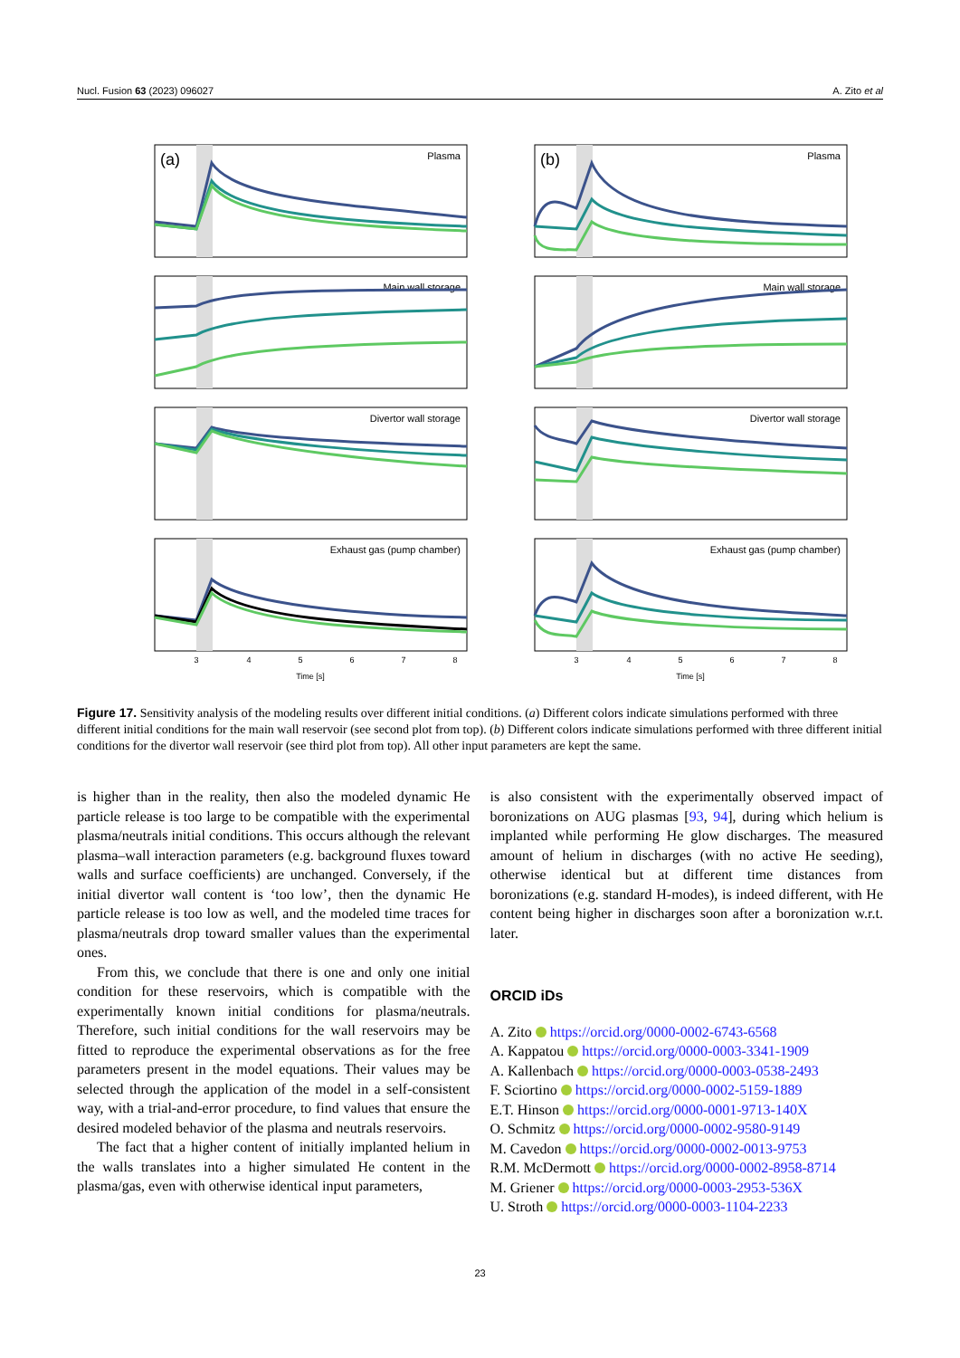Nucl. Fusion 63 (2023) 096027 A. Zito et al
(a)
Plasma
Main wall storage
Divertor wall storage
Exhaust gas (pump chamber)
3
4
5
6
7
8
Time [s]
(b)
Plasma
Main wall storage
Divertor wall storage
Exhaust gas (pump chamber)
3
4
5
6
7
8
Time [s]
Figure 17. Sensitivity analysis of the modeling results over different initial conditions. (a) Different colors indicate simulations performed with three different initial conditions for the main wall reservoir (see second plot from top). (b) Different colors indicate simulations performed with three different initial conditions for the divertor wall reservoir (see third plot from top). All other input parameters are kept the same.
is higher than in the reality, then also the modeled dynamic He particle release is too large to be compatible with the experimental plasma/neutrals initial conditions. This occurs although the relevant plasma–wall interaction parameters (e.g. background fluxes toward walls and surface coefficients) are unchanged. Conversely, if the initial divertor wall content is ‘too low’, then the dynamic He particle release is too low as well, and the modeled time traces for plasma/neutrals drop toward smaller values than the experimental ones.
From this, we conclude that there is one and only one initial condition for these reservoirs, which is compatible with the experimentally known initial conditions for plasma/neutrals. Therefore, such initial conditions for the wall reservoirs may be fitted to reproduce the experimental observations as for the free parameters present in the model equations. Their values may be selected through the application of the model in a self-consistent way, with a trial-and-error procedure, to find values that ensure the desired modeled behavior of the plasma and neutrals reservoirs.
The fact that a higher content of initially implanted helium in the walls translates into a higher simulated He content in the plasma/gas, even with otherwise identical input parameters,
is also consistent with the experimentally observed impact of boronizations on AUG plasmas [93, 94], during which helium is implanted while performing He glow discharges. The measured amount of helium in discharges (with no active He seeding), otherwise identical but at different time distances from boronizations (e.g. standard H-modes), is indeed different, with He content being higher in discharges soon after a boronization w.r.t. later.
ORCID iDs
A. Zito https://orcid.org/0000-0002-6743-6568
A. Kappatou https://orcid.org/0000-0003-3341-1909
A. Kallenbach https://orcid.org/0000-0003-0538-2493
F. Sciortino https://orcid.org/0000-0002-5159-1889
E.T. Hinson https://orcid.org/0000-0001-9713-140X
O. Schmitz https://orcid.org/0000-0002-9580-9149
M. Cavedon https://orcid.org/0000-0002-0013-9753
R.M. McDermott https://orcid.org/0000-0002-8958-8714
M. Griener https://orcid.org/0000-0003-2953-536X
U. Stroth https://orcid.org/0000-0003-1104-2233
23